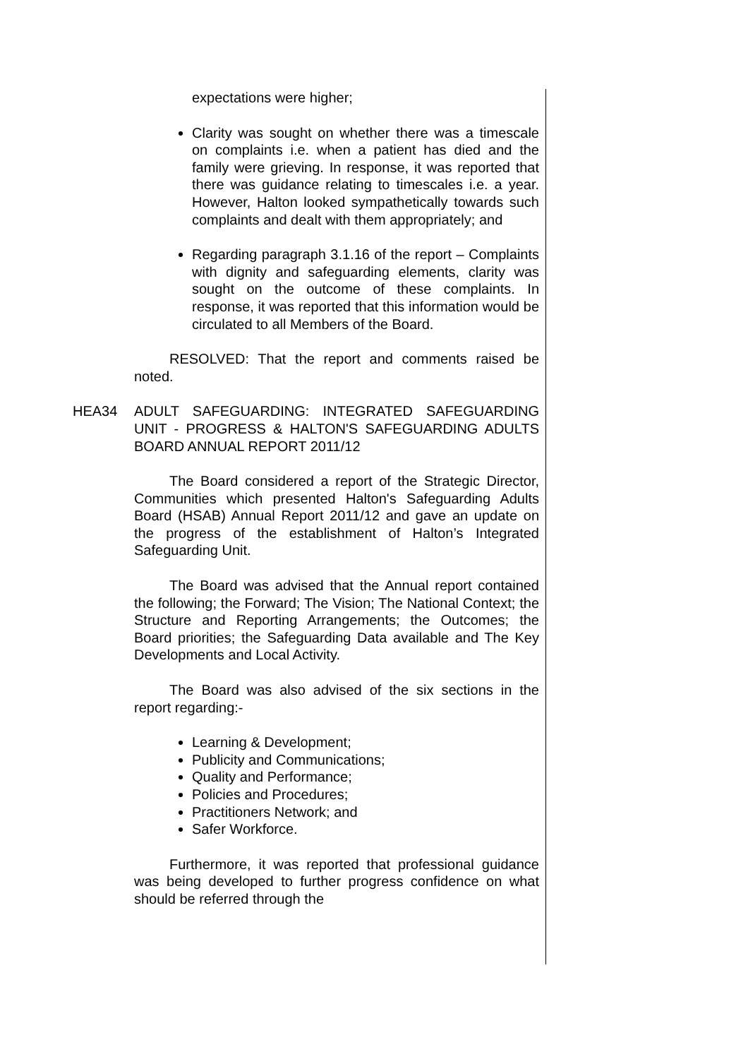expectations were higher;
Clarity was sought on whether there was a timescale on complaints i.e. when a patient has died and the family were grieving. In response, it was reported that there was guidance relating to timescales i.e. a year. However, Halton looked sympathetically towards such complaints and dealt with them appropriately; and
Regarding paragraph 3.1.16 of the report – Complaints with dignity and safeguarding elements, clarity was sought on the outcome of these complaints. In response, it was reported that this information would be circulated to all Members of the Board.
RESOLVED: That the report and comments raised be noted.
HEA34 ADULT SAFEGUARDING: INTEGRATED SAFEGUARDING UNIT - PROGRESS & HALTON'S SAFEGUARDING ADULTS BOARD ANNUAL REPORT 2011/12
The Board considered a report of the Strategic Director, Communities which presented Halton's Safeguarding Adults Board (HSAB) Annual Report 2011/12 and gave an update on the progress of the establishment of Halton’s Integrated Safeguarding Unit.
The Board was advised that the Annual report contained the following; the Forward; The Vision; The National Context; the Structure and Reporting Arrangements; the Outcomes; the Board priorities; the Safeguarding Data available and The Key Developments and Local Activity.
The Board was also advised of the six sections in the report regarding:-
Learning & Development;
Publicity and Communications;
Quality and Performance;
Policies and Procedures;
Practitioners Network; and
Safer Workforce.
Furthermore, it was reported that professional guidance was being developed to further progress confidence on what should be referred through the